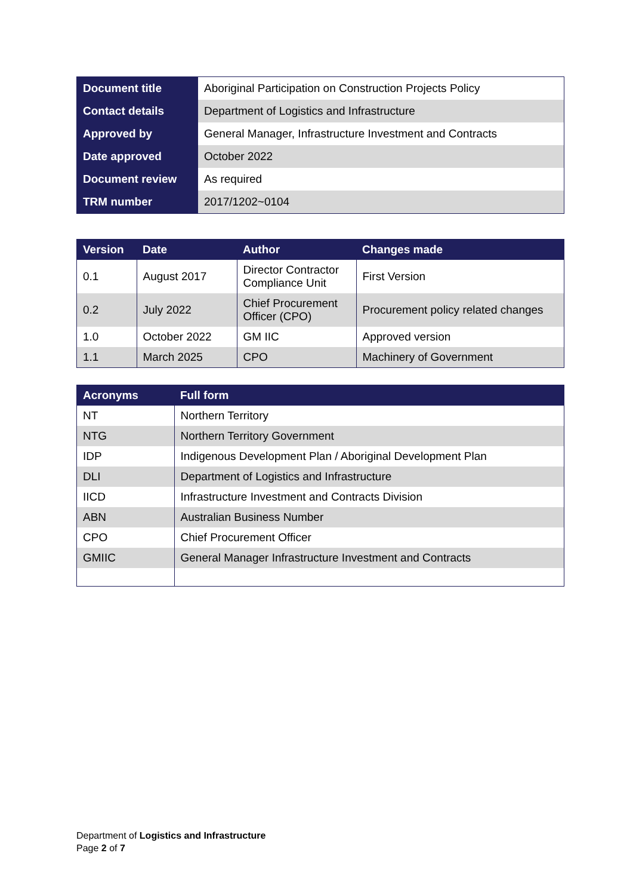| Document title | Aboriginal Participation on Construction Projects Policy |
| Contact details | Department of Logistics and Infrastructure |
| Approved by | General Manager, Infrastructure Investment and Contracts |
| Date approved | October 2022 |
| Document review | As required |
| TRM number | 2017/1202~0104 |
| Version | Date | Author | Changes made |
| --- | --- | --- | --- |
| 0.1 | August 2017 | Director Contractor Compliance Unit | First Version |
| 0.2 | July 2022 | Chief Procurement Officer (CPO) | Procurement policy related changes |
| 1.0 | October 2022 | GM IIC | Approved version |
| 1.1 | March 2025 | CPO | Machinery of Government |
| Acronyms | Full form |
| --- | --- |
| NT | Northern Territory |
| NTG | Northern Territory Government |
| IDP | Indigenous Development Plan / Aboriginal Development Plan |
| DLI | Department of Logistics and Infrastructure |
| IICD | Infrastructure Investment and Contracts Division |
| ABN | Australian Business Number |
| CPO | Chief Procurement Officer |
| GMIIC | General Manager Infrastructure Investment and Contracts |
Department of Logistics and Infrastructure
Page 2 of 7